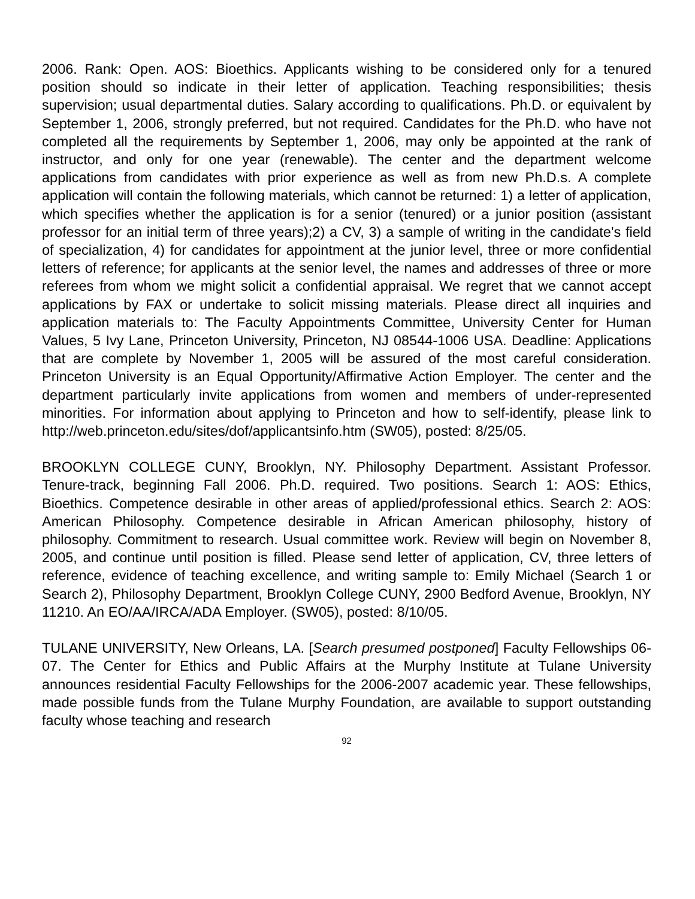2006. Rank: Open. AOS: Bioethics. Applicants wishing to be considered only for a tenured position should so indicate in their letter of application. Teaching responsibilities; thesis supervision; usual departmental duties. Salary according to qualifications. Ph.D. or equivalent by September 1, 2006, strongly preferred, but not required. Candidates for the Ph.D. who have not completed all the requirements by September 1, 2006, may only be appointed at the rank of instructor, and only for one year (renewable). The center and the department welcome applications from candidates with prior experience as well as from new Ph.D.s. A complete application will contain the following materials, which cannot be returned: 1) a letter of application, which specifies whether the application is for a senior (tenured) or a junior position (assistant professor for an initial term of three years);2) a CV, 3) a sample of writing in the candidate's field of specialization, 4) for candidates for appointment at the junior level, three or more confidential letters of reference; for applicants at the senior level, the names and addresses of three or more referees from whom we might solicit a confidential appraisal. We regret that we cannot accept applications by FAX or undertake to solicit missing materials. Please direct all inquiries and application materials to: The Faculty Appointments Committee, University Center for Human Values, 5 Ivy Lane, Princeton University, Princeton, NJ 08544-1006 USA. Deadline: Applications that are complete by November 1, 2005 will be assured of the most careful consideration. Princeton University is an Equal Opportunity/Affirmative Action Employer. The center and the department particularly invite applications from women and members of under-represented minorities. For information about applying to Princeton and how to self-identify, please link to http://web.princeton.edu/sites/dof/applicantsinfo.htm (SW05), posted: 8/25/05.
BROOKLYN COLLEGE CUNY, Brooklyn, NY. Philosophy Department. Assistant Professor. Tenure-track, beginning Fall 2006. Ph.D. required. Two positions. Search 1: AOS: Ethics, Bioethics. Competence desirable in other areas of applied/professional ethics. Search 2: AOS: American Philosophy. Competence desirable in African American philosophy, history of philosophy. Commitment to research. Usual committee work. Review will begin on November 8, 2005, and continue until position is filled. Please send letter of application, CV, three letters of reference, evidence of teaching excellence, and writing sample to: Emily Michael (Search 1 or Search 2), Philosophy Department, Brooklyn College CUNY, 2900 Bedford Avenue, Brooklyn, NY 11210. An EO/AA/IRCA/ADA Employer. (SW05), posted: 8/10/05.
TULANE UNIVERSITY, New Orleans, LA. [Search presumed postponed] Faculty Fellowships 06-07. The Center for Ethics and Public Affairs at the Murphy Institute at Tulane University announces residential Faculty Fellowships for the 2006-2007 academic year. These fellowships, made possible funds from the Tulane Murphy Foundation, are available to support outstanding faculty whose teaching and research
92